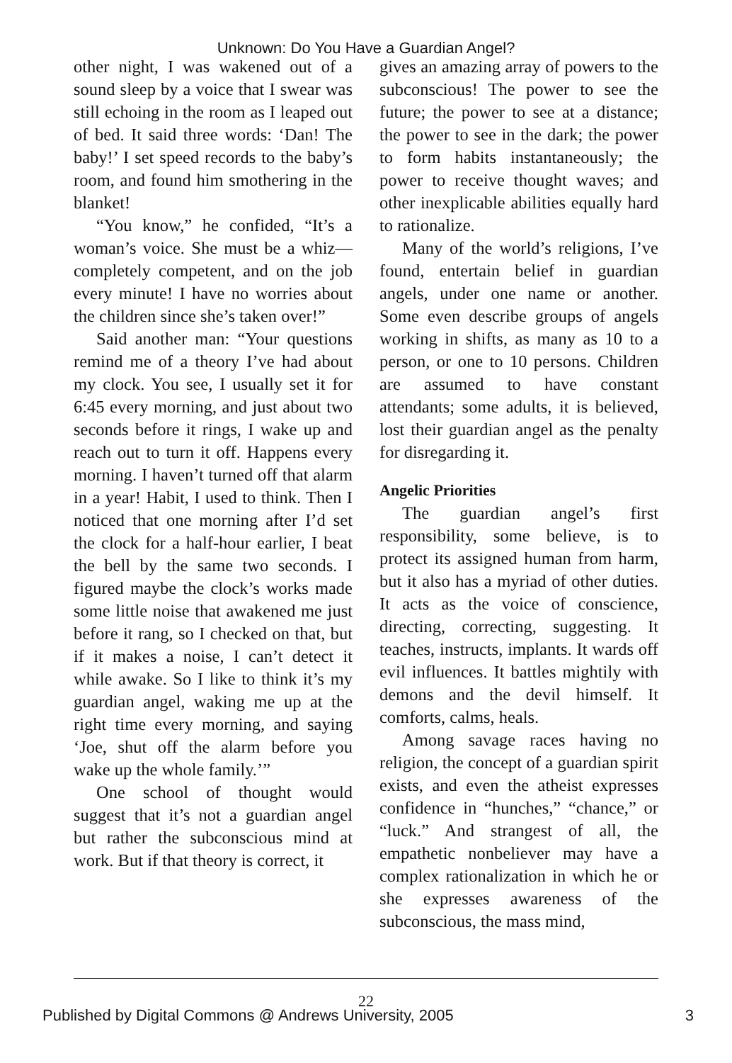Unknown: Do You Have a Guardian Angel?
other night, I was wakened out of a sound sleep by a voice that I swear was still echoing in the room as I leaped out of bed. It said three words: ‘Dan! The baby!’ I set speed records to the baby’s room, and found him smothering in the blanket!
“You know,” he confided, “It’s a woman’s voice. She must be a whiz—completely competent, and on the job every minute! I have no worries about the children since she’s taken over!”
Said another man: “Your questions remind me of a theory I’ve had about my clock. You see, I usually set it for 6:45 every morning, and just about two seconds before it rings, I wake up and reach out to turn it off. Happens every morning. I haven’t turned off that alarm in a year! Habit, I used to think. Then I noticed that one morning after I’d set the clock for a half-hour earlier, I beat the bell by the same two seconds. I figured maybe the clock’s works made some little noise that awakened me just before it rang, so I checked on that, but if it makes a noise, I can’t detect it while awake. So I like to think it’s my guardian angel, waking me up at the right time every morning, and saying ‘Joe, shut off the alarm before you wake up the whole family.’”
One school of thought would suggest that it’s not a guardian angel but rather the subconscious mind at work. But if that theory is correct, it
gives an amazing array of powers to the subconscious! The power to see the future; the power to see at a distance; the power to see in the dark; the power to form habits instantaneously; the power to receive thought waves; and other inexplicable abilities equally hard to rationalize.
Many of the world’s religions, I’ve found, entertain belief in guardian angels, under one name or another. Some even describe groups of angels working in shifts, as many as 10 to a person, or one to 10 persons. Children are assumed to have constant attendants; some adults, it is believed, lost their guardian angel as the penalty for disregarding it.
Angelic Priorities
The guardian angel’s first responsibility, some believe, is to protect its assigned human from harm, but it also has a myriad of other duties. It acts as the voice of conscience, directing, correcting, suggesting. It teaches, instructs, implants. It wards off evil influences. It battles mightily with demons and the devil himself. It comforts, calms, heals.
Among savage races having no religion, the concept of a guardian spirit exists, and even the atheist expresses confidence in “hunches,” “chance,” or “luck.” And strangest of all, the empathetic nonbeliever may have a complex rationalization in which he or she expresses awareness of the subconscious, the mass mind,
22
Published by Digital Commons @ Andrews University, 2005 3